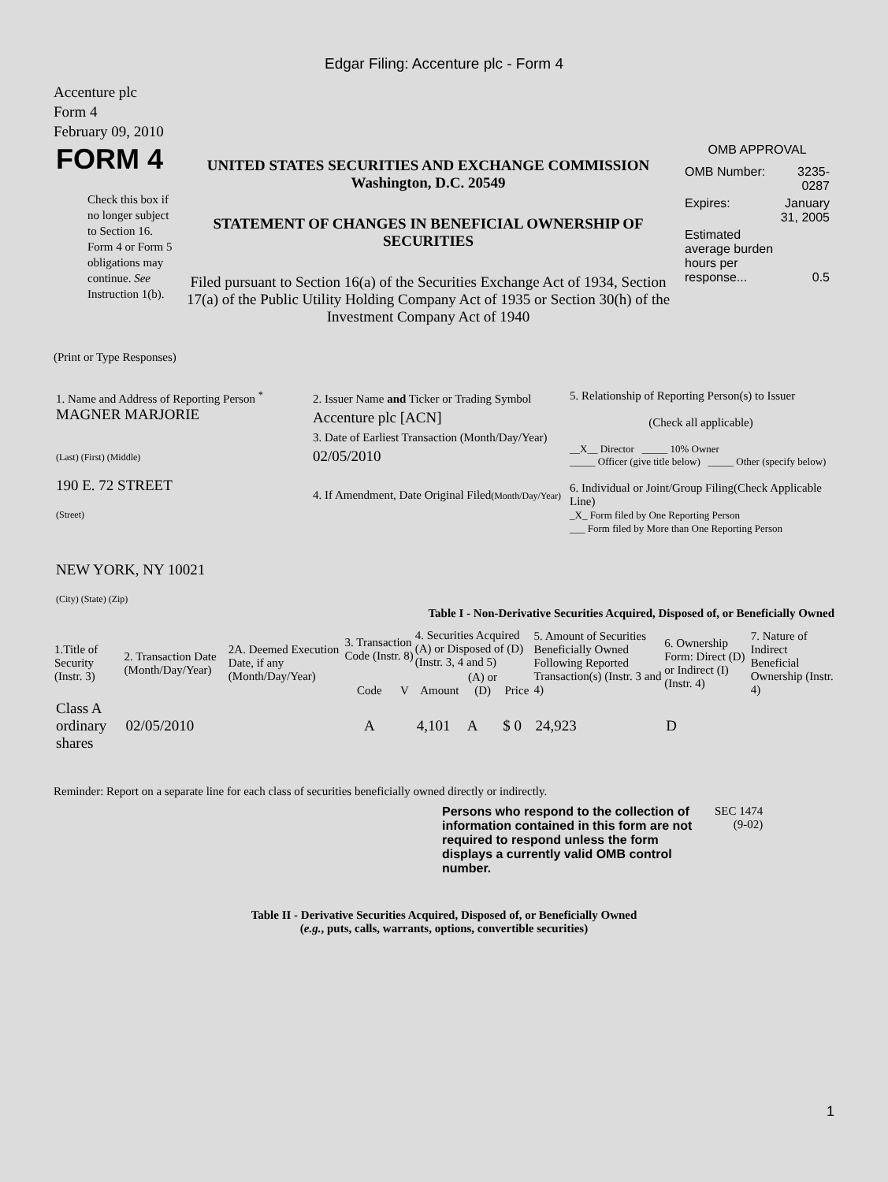Edgar Filing: Accenture plc - Form 4
Accenture plc
Form 4
February 09, 2010
| FORM 4 Check this box if no longer subject to Section 16. Form 4 or Form 5 obligations may continue. See Instruction 1(b). | UNITED STATES SECURITIES AND EXCHANGE COMMISSION Washington, D.C. 20549 STATEMENT OF CHANGES IN BENEFICIAL OWNERSHIP OF SECURITIES Filed pursuant to Section 16(a) of the Securities Exchange Act of 1934, Section 17(a) of the Public Utility Holding Company Act of 1935 or Section 30(h) of the Investment Company Act of 1940 | OMB APPROVAL / OMB Number: / 3235-0287 / / Expires: / January 31, 2005 / / Estimated average burden hours per response... / 0.5 / |
(Print or Type Responses)
| 1. Name and Address of Reporting Person <sup>*</sup> MAGNER MARJORIE (Last) (First) (Middle) 190 E. 72 STREET (Street) NEW YORK, NY 10021 (City) (State) (Zip) | 2. Issuer Name and Ticker or Trading Symbol Accenture plc [ACN] 3. Date of Earliest Transaction (Month/Day/Year) 02/05/2010 4. If Amendment, Date Original Filed (Month/Day/Year) | 5. Relationship of Reporting Person(s) to Issuer (Check all applicable) __X__ Director _____ 10% Owner _____ Officer (give title below) _____ Other (specify below) 6. Individual or Joint/Group Filing(Check Applicable Line) _X_ Form filed by One Reporting Person ___ Form filed by More than One Reporting Person |
Table I - Non-Derivative Securities Acquired, Disposed of, or Beneficially Owned
| 1.Title of Security (Instr. 3) | 2. Transaction Date (Month/Day/Year) | 2A. Deemed Execution Date, if any (Month/Day/Year) | 3. Transaction Code (Instr. 8) | | 4. Securities Acquired (A) or Disposed of (D) (Instr. 3, 4 and 5) | | | 5. Amount of Securities Beneficially Owned Following Reported Transaction(s) (Instr. 3 and 4) | 6. Ownership Form: Direct (D) or Indirect (I) (Instr. 4) | 7. Nature of Indirect Beneficial Ownership (Instr. 4) |
| --- | --- | --- | --- | --- | --- | --- | --- | --- | --- | --- |
| | | | Code | V | Amount | (A) or (D) | Price | | | |
| Class A ordinary shares | 02/05/2010 | | A | | 4,101 | A | $ 0 | 24,923 | D | |
Reminder: Report on a separate line for each class of securities beneficially owned directly or indirectly.
| Persons who respond to the collection of information contained in this form are not required to respond unless the form displays a currently valid OMB control number. | SEC 1474 (9-02) |
Table II - Derivative Securities Acquired, Disposed of, or Beneficially Owned
(e.g., puts, calls, warrants, options, convertible securities)
1